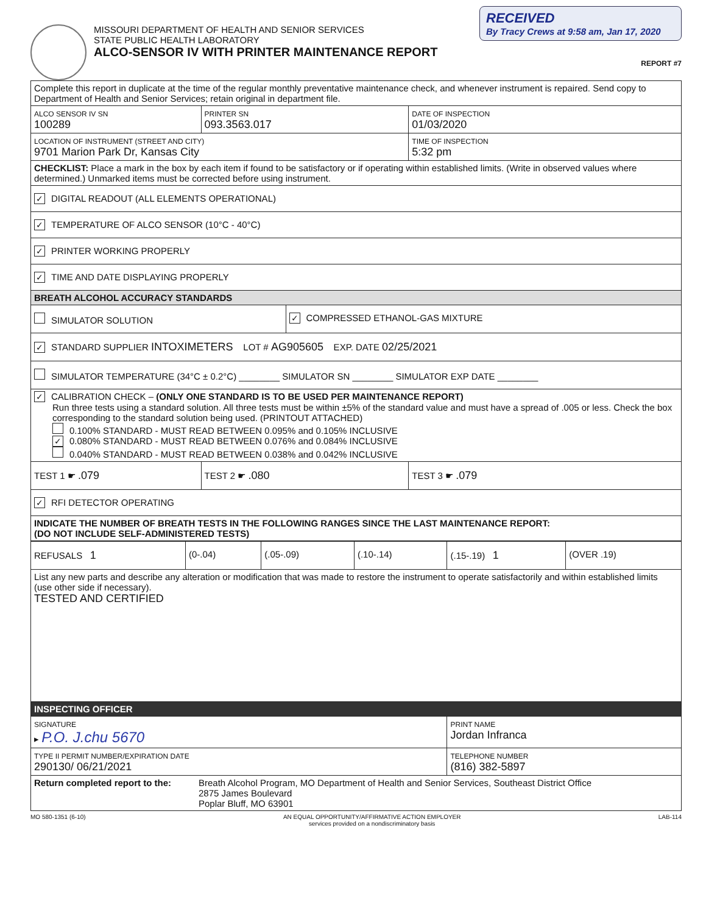MISSOURI DEPARTMENT OF HEALTH AND SENIOR SERVICES
STATE PUBLIC HEALTH LABORATORY
ALCO-SENSOR IV WITH PRINTER MAINTENANCE REPORT
RECEIVED
By Tracy Crews at 9:58 am, Jan 17, 2020
REPORT #7
| Complete this report in duplicate at the time of the regular monthly preventative maintenance check, and whenever instrument is repaired. Send copy to Department of Health and Senior Services; retain original in department file. | | | |
| ALCO SENSOR IV SN 100289 | PRINTER SN 093.3563.017 | | DATE OF INSPECTION 01/03/2020 |
| LOCATION OF INSTRUMENT (STREET AND CITY) 9701 Marion Park Dr, Kansas City | | | TIME OF INSPECTION 5:32 pm |
| CHECKLIST: Place a mark in the box by each item if found to be satisfactory or if operating within established limits. (Write in observed values where determined.) Unmarked items must be corrected before using instrument. | | | |
| ✓ DIGITAL READOUT (ALL ELEMENTS OPERATIONAL) | | | |
| ✓ TEMPERATURE OF ALCO SENSOR (10°C - 40°C) | | | |
| ✓ PRINTER WORKING PROPERLY | | | |
| ✓ TIME AND DATE DISPLAYING PROPERLY | | | |
| BREATH ALCOHOL ACCURACY STANDARDS | | | |
| SIMULATOR SOLUTION | | ✓ COMPRESSED ETHANOL-GAS MIXTURE | |
| ✓ STANDARD SUPPLIER INTOXIMETERS LOT # AG905605 EXP. DATE 02/25/2021 | | | |
| SIMULATOR TEMPERATURE (34°C ± 0.2°C) ________ SIMULATOR SN ________ SIMULATOR EXP DATE ________ | | | |
| ✓ CALIBRATION CHECK – (ONLY ONE STANDARD IS TO BE USED PER MAINTENANCE REPORT) Run three tests using a standard solution. All three tests must be within ±5% of the standard value and must have a spread of .005 or less. Check the box corresponding to the standard solution being used. (PRINTOUT ATTACHED) 0.100% STANDARD - MUST READ BETWEEN 0.095% and 0.105% INCLUSIVE ✓ 0.080% STANDARD - MUST READ BETWEEN 0.076% and 0.084% INCLUSIVE 0.040% STANDARD - MUST READ BETWEEN 0.038% and 0.042% INCLUSIVE | | | |
| TEST 1 ☛ .079 | TEST 2 ☛ .080 | | TEST 3 ☛ .079 |
| ✓ RFI DETECTOR OPERATING | | | |
| INDICATE THE NUMBER OF BREATH TESTS IN THE FOLLOWING RANGES SINCE THE LAST MAINTENANCE REPORT: (DO NOT INCLUDE SELF-ADMINISTERED TESTS) | | | |
| REFUSALS 1 | (0-.04) | (.05-.09) | (.10-.14) | (.15-.19) 1 | (OVER .19) |
| List any new parts and describe any alteration or modification that was made to restore the instrument to operate satisfactorily and within established limits (use other side if necessary). TESTED AND CERTIFIED | | | | | |
| INSPECTING OFFICER | | | | | |
| SIGNATURE ▸ P.O. J.chu 5670 | | | | PRINT NAME Jordan Infranca | |
| TYPE II PERMIT NUMBER/EXPIRATION DATE 290130/ 06/21/2021 | | | | TELEPHONE NUMBER (816) 382-5897 | |
| Return completed report to the: Breath Alcohol Program, MO Department of Health and Senior Services, Southeast District Office 2875 James Boulevard Poplar Bluff, MO 63901 | | | | | |
MO 580-1351 (6-10) AN EQUAL OPPORTUNITY/AFFIRMATIVE ACTION EMPLOYER
services provided on a nondiscriminatory basis LAB-114